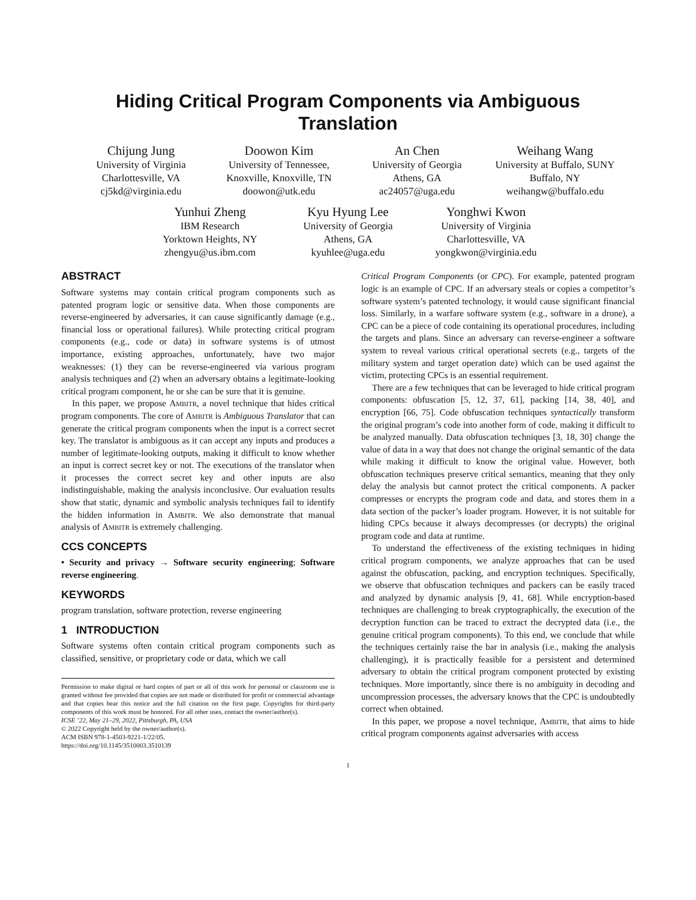Hiding Critical Program Components via Ambiguous
Translation
Chijung Jung
University of Virginia
Charlottesville, VA
cj5kd@virginia.edu
Doowon Kim
University of Tennessee,
Knoxville, Knoxville, TN
doowon@utk.edu
An Chen
University of Georgia
Athens, GA
ac24057@uga.edu
Weihang Wang
University at Buffalo, SUNY
Buffalo, NY
weihangw@buffalo.edu
Yunhui Zheng
IBM Research
Yorktown Heights, NY
zhengyu@us.ibm.com
Kyu Hyung Lee
University of Georgia
Athens, GA
kyuhlee@uga.edu
Yonghwi Kwon
University of Virginia
Charlottesville, VA
yongkwon@virginia.edu
ABSTRACT
Software systems may contain critical program components such as patented program logic or sensitive data. When those components are reverse-engineered by adversaries, it can cause significantly damage (e.g., financial loss or operational failures). While protecting critical program components (e.g., code or data) in software systems is of utmost importance, existing approaches, unfortunately, have two major weaknesses: (1) they can be reverse-engineered via various program analysis techniques and (2) when an adversary obtains a legitimate-looking critical program component, he or she can be sure that it is genuine.
In this paper, we propose Ambitr, a novel technique that hides critical program components. The core of Ambitr is Ambiguous Translator that can generate the critical program components when the input is a correct secret key. The translator is ambiguous as it can accept any inputs and produces a number of legitimate-looking outputs, making it difficult to know whether an input is correct secret key or not. The executions of the translator when it processes the correct secret key and other inputs are also indistinguishable, making the analysis inconclusive. Our evaluation results show that static, dynamic and symbolic analysis techniques fail to identify the hidden information in Ambitr. We also demonstrate that manual analysis of Ambitr is extremely challenging.
CCS CONCEPTS
• Security and privacy → Software security engineering; Software reverse engineering.
KEYWORDS
program translation, software protection, reverse engineering
1 INTRODUCTION
Software systems often contain critical program components such as classified, sensitive, or proprietary code or data, which we call
Permission to make digital or hard copies of part or all of this work for personal or classroom use is granted without fee provided that copies are not made or distributed for profit or commercial advantage and that copies bear this notice and the full citation on the first page. Copyrights for third-party components of this work must be honored. For all other uses, contact the owner/author(s).
ICSE ’22, May 21–29, 2022, Pittsburgh, PA, USA
© 2022 Copyright held by the owner/author(s).
ACM ISBN 978-1-4503-9221-1/22/05.
https://doi.org/10.1145/3510003.3510139
Critical Program Components (or CPC). For example, patented program logic is an example of CPC. If an adversary steals or copies a competitor’s software system’s patented technology, it would cause significant financial loss. Similarly, in a warfare software system (e.g., software in a drone), a CPC can be a piece of code containing its operational procedures, including the targets and plans. Since an adversary can reverse-engineer a software system to reveal various critical operational secrets (e.g., targets of the military system and target operation date) which can be used against the victim, protecting CPCs is an essential requirement.
There are a few techniques that can be leveraged to hide critical program components: obfuscation [5, 12, 37, 61], packing [14, 38, 40], and encryption [66, 75]. Code obfuscation techniques syntactically transform the original program’s code into another form of code, making it difficult to be analyzed manually. Data obfuscation techniques [3, 18, 30] change the value of data in a way that does not change the original semantic of the data while making it difficult to know the original value. However, both obfuscation techniques preserve critical semantics, meaning that they only delay the analysis but cannot protect the critical components. A packer compresses or encrypts the program code and data, and stores them in a data section of the packer’s loader program. However, it is not suitable for hiding CPCs because it always decompresses (or decrypts) the original program code and data at runtime.
To understand the effectiveness of the existing techniques in hiding critical program components, we analyze approaches that can be used against the obfuscation, packing, and encryption techniques. Specifically, we observe that obfuscation techniques and packers can be easily traced and analyzed by dynamic analysis [9, 41, 68]. While encryption-based techniques are challenging to break cryptographically, the execution of the decryption function can be traced to extract the decrypted data (i.e., the genuine critical program components). To this end, we conclude that while the techniques certainly raise the bar in analysis (i.e., making the analysis challenging), it is practically feasible for a persistent and determined adversary to obtain the critical program component protected by existing techniques. More importantly, since there is no ambiguity in decoding and uncompression processes, the adversary knows that the CPC is undoubtedly correct when obtained.
In this paper, we propose a novel technique, Ambitr, that aims to hide critical program components against adversaries with access
1